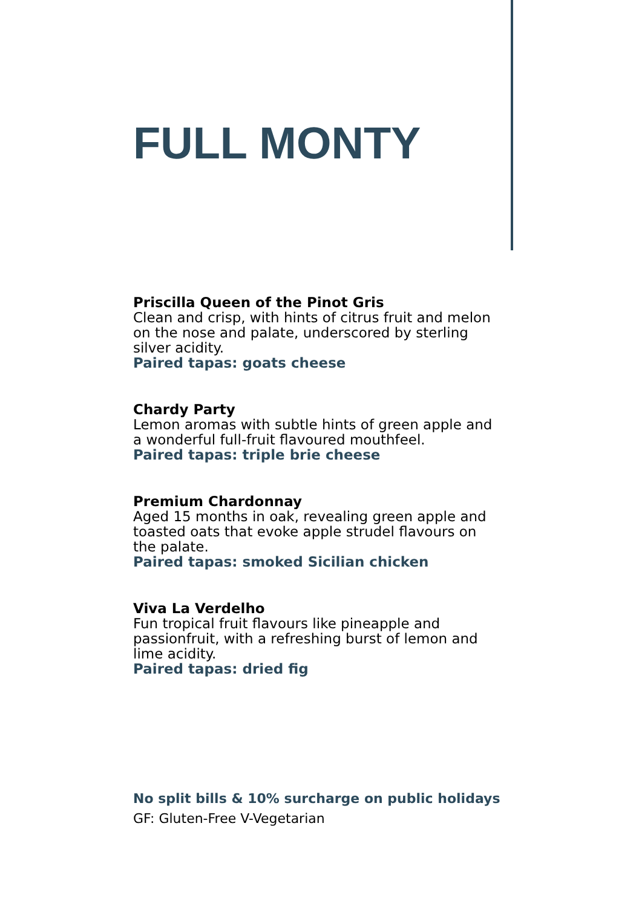FULL MONTY
Priscilla Queen of the Pinot Gris
Clean and crisp, with hints of citrus fruit and melon on the nose and palate, underscored by sterling silver acidity.
Paired tapas: goats cheese
Chardy Party
Lemon aromas with subtle hints of green apple and a wonderful full-fruit flavoured mouthfeel.
Paired tapas: triple brie cheese
Premium Chardonnay
Aged 15 months in oak, revealing green apple and toasted oats that evoke apple strudel flavours on the palate.
Paired tapas: smoked Sicilian chicken
Viva La Verdelho
Fun tropical fruit flavours like pineapple and passionfruit, with a refreshing burst of lemon and lime acidity.
Paired tapas: dried fig
No split bills & 10% surcharge on public holidays
GF: Gluten-Free V-Vegetarian